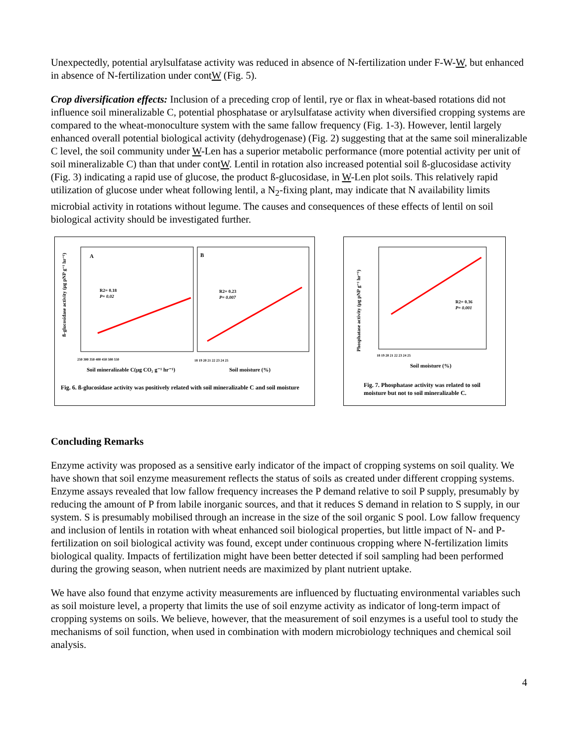Unexpectedly, potential arylsulfatase activity was reduced in absence of N-fertilization under F-W-W, but enhanced in absence of N-fertilization under contW (Fig. 5).
Crop diversification effects: Inclusion of a preceding crop of lentil, rye or flax in wheat-based rotations did not influence soil mineralizable C, potential phosphatase or arylsulfatase activity when diversified cropping systems are compared to the wheat-monoculture system with the same fallow frequency (Fig. 1-3). However, lentil largely enhanced overall potential biological activity (dehydrogenase) (Fig. 2) suggesting that at the same soil mineralizable C level, the soil community under W-Len has a superior metabolic performance (more potential activity per unit of soil mineralizable C) than that under contW. Lentil in rotation also increased potential soil ß-glucosidase activity (Fig. 3) indicating a rapid use of glucose, the product ß-glucosidase, in W-Len plot soils. This relatively rapid utilization of glucose under wheat following lentil, a N<sub>2</sub>-fixing plant, may indicate that N availability limits microbial activity in rotations without legume. The causes and consequences of these effects of lentil on soil biological activity should be investigated further.
ß-glucosidase activity (µg pNP g⁻¹ hr⁻¹)
A
B
R2= 0.18
P= 0.02
R2= 0.23
P= 0.007
250 300 350 400 450 500 550
18 19 20 21 22 23 24 25
Soil mineralizable C(µg CO₂ g⁻¹ hr⁻¹)
Soil moisture (%)
Fig. 6. ß-glucosidase activity was positively related with soil mineralizable C and soil moisture
Phosphatase activity (µg pNP g⁻¹ hr⁻¹)
R2= 0.36
P= 0.001
18 19 20 21 22 23 24 25
Soil moisture (%)
Fig. 7. Phosphatase activity was related to soil moisture but not to soil mineralizable C.
Concluding Remarks
Enzyme activity was proposed as a sensitive early indicator of the impact of cropping systems on soil quality. We have shown that soil enzyme measurement reflects the status of soils as created under different cropping systems. Enzyme assays revealed that low fallow frequency increases the P demand relative to soil P supply, presumably by reducing the amount of P from labile inorganic sources, and that it reduces S demand in relation to S supply, in our system. S is presumably mobilised through an increase in the size of the soil organic S pool. Low fallow frequency and inclusion of lentils in rotation with wheat enhanced soil biological properties, but little impact of N- and P-fertilization on soil biological activity was found, except under continuous cropping where N-fertilization limits biological quality. Impacts of fertilization might have been better detected if soil sampling had been performed during the growing season, when nutrient needs are maximized by plant nutrient uptake.
We have also found that enzyme activity measurements are influenced by fluctuating environmental variables such as soil moisture level, a property that limits the use of soil enzyme activity as indicator of long-term impact of cropping systems on soils. We believe, however, that the measurement of soil enzymes is a useful tool to study the mechanisms of soil function, when used in combination with modern microbiology techniques and chemical soil analysis.
4